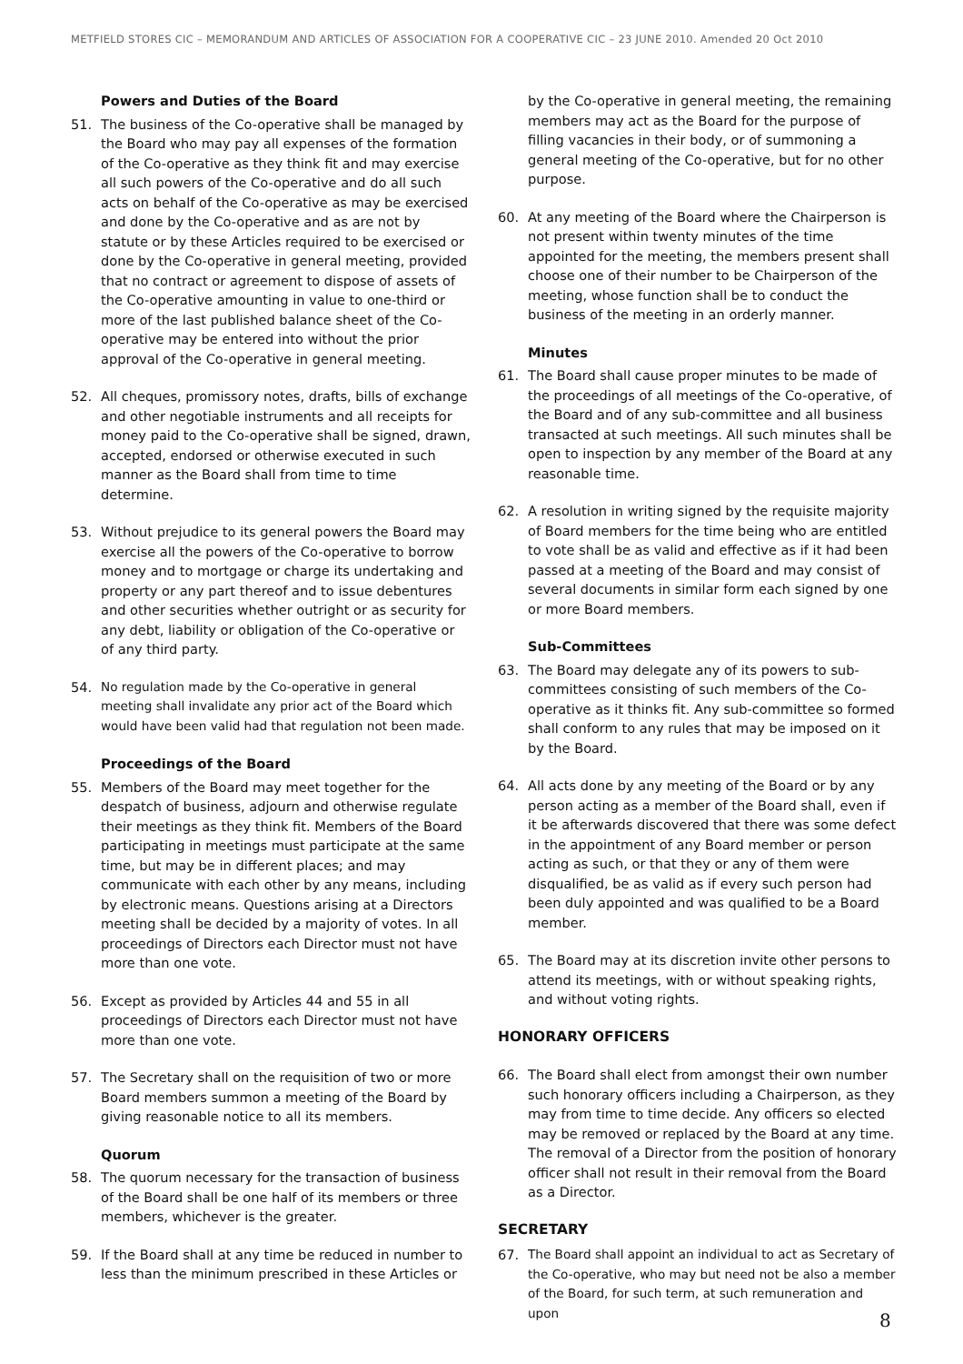METFIELD STORES CIC – MEMORANDUM AND ARTICLES OF ASSOCIATION FOR A COOPERATIVE CIC – 23 JUNE 2010. Amended 20 Oct 2010
Powers and Duties of the Board
51. The business of the Co-operative shall be managed by the Board who may pay all expenses of the formation of the Co-operative as they think fit and may exercise all such powers of the Co-operative and do all such acts on behalf of the Co-operative as may be exercised and done by the Co-operative and as are not by statute or by these Articles required to be exercised or done by the Co-operative in general meeting, provided that no contract or agreement to dispose of assets of the Co-operative amounting in value to one-third or more of the last published balance sheet of the Co-operative may be entered into without the prior approval of the Co-operative in general meeting.
52. All cheques, promissory notes, drafts, bills of exchange and other negotiable instruments and all receipts for money paid to the Co-operative shall be signed, drawn, accepted, endorsed or otherwise executed in such manner as the Board shall from time to time determine.
53. Without prejudice to its general powers the Board may exercise all the powers of the Co-operative to borrow money and to mortgage or charge its undertaking and property or any part thereof and to issue debentures and other securities whether outright or as security for any debt, liability or obligation of the Co-operative or of any third party.
54. No regulation made by the Co-operative in general meeting shall invalidate any prior act of the Board which would have been valid had that regulation not been made.
Proceedings of the Board
55. Members of the Board may meet together for the despatch of business, adjourn and otherwise regulate their meetings as they think fit. Members of the Board participating in meetings must participate at the same time, but may be in different places; and may communicate with each other by any means, including by electronic means. Questions arising at a Directors meeting shall be decided by a majority of votes. In all proceedings of Directors each Director must not have more than one vote.
56. Except as provided by Articles 44 and 55 in all proceedings of Directors each Director must not have more than one vote.
57. The Secretary shall on the requisition of two or more Board members summon a meeting of the Board by giving reasonable notice to all its members.
Quorum
58. The quorum necessary for the transaction of business of the Board shall be one half of its members or three members, whichever is the greater.
59. If the Board shall at any time be reduced in number to less than the minimum prescribed in these Articles or
by the Co-operative in general meeting, the remaining members may act as the Board for the purpose of filling vacancies in their body, or of summoning a general meeting of the Co-operative, but for no other purpose.
60. At any meeting of the Board where the Chairperson is not present within twenty minutes of the time appointed for the meeting, the members present shall choose one of their number to be Chairperson of the meeting, whose function shall be to conduct the business of the meeting in an orderly manner.
Minutes
61. The Board shall cause proper minutes to be made of the proceedings of all meetings of the Co-operative, of the Board and of any sub-committee and all business transacted at such meetings. All such minutes shall be open to inspection by any member of the Board at any reasonable time.
62. A resolution in writing signed by the requisite majority of Board members for the time being who are entitled to vote shall be as valid and effective as if it had been passed at a meeting of the Board and may consist of several documents in similar form each signed by one or more Board members.
Sub-Committees
63. The Board may delegate any of its powers to sub-committees consisting of such members of the Co-operative as it thinks fit. Any sub-committee so formed shall conform to any rules that may be imposed on it by the Board.
64. All acts done by any meeting of the Board or by any person acting as a member of the Board shall, even if it be afterwards discovered that there was some defect in the appointment of any Board member or person acting as such, or that they or any of them were disqualified, be as valid as if every such person had been duly appointed and was qualified to be a Board member.
65. The Board may at its discretion invite other persons to attend its meetings, with or without speaking rights, and without voting rights.
HONORARY OFFICERS
66. The Board shall elect from amongst their own number such honorary officers including a Chairperson, as they may from time to time decide. Any officers so elected may be removed or replaced by the Board at any time. The removal of a Director from the position of honorary officer shall not result in their removal from the Board as a Director.
SECRETARY
67. The Board shall appoint an individual to act as Secretary of the Co-operative, who may but need not be also a member of the Board, for such term, at such remuneration and upon
8